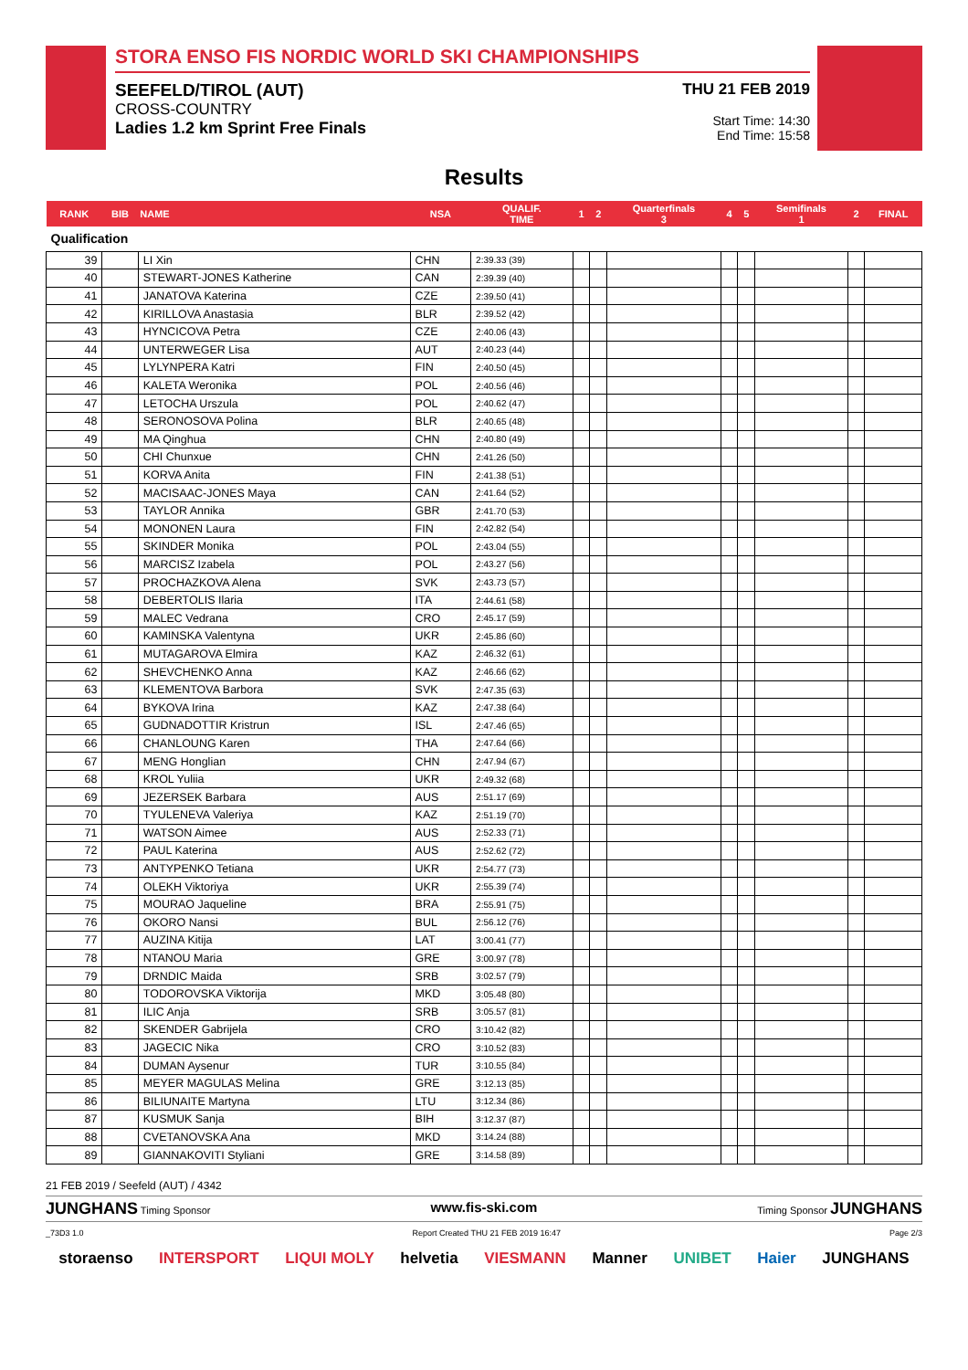STORA ENSO FIS NORDIC WORLD SKI CHAMPIONSHIPS
SEEFELD/TIROL (AUT)
CROSS-COUNTRY
Ladies 1.2 km Sprint Free Finals
THU 21 FEB 2019
Start Time: 14:30
End Time: 15:58
Results
| RANK | BIB | NAME | NSA | QUALIF. TIME | 1 | 2 | Quarterfinals 3 | 4 | 5 | Semifinals 1 | 2 | FINAL |
| --- | --- | --- | --- | --- | --- | --- | --- | --- | --- | --- | --- | --- |
| Qualification | | | | | | | | | | | | |
| 39 | | LI Xin | CHN | 2:39.33 (39) | | | | | | | | |
| 40 | | STEWART-JONES Katherine | CAN | 2:39.39 (40) | | | | | | | | |
| 41 | | JANATOVA Katerina | CZE | 2:39.50 (41) | | | | | | | | |
| 42 | | KIRILLOVA Anastasia | BLR | 2:39.52 (42) | | | | | | | | |
| 43 | | HYNCICOVA Petra | CZE | 2:40.06 (43) | | | | | | | | |
| 44 | | UNTERWEGER Lisa | AUT | 2:40.23 (44) | | | | | | | | |
| 45 | | LYLYNPERA Katri | FIN | 2:40.50 (45) | | | | | | | | |
| 46 | | KALETA Weronika | POL | 2:40.56 (46) | | | | | | | | |
| 47 | | LETOCHA Urszula | POL | 2:40.62 (47) | | | | | | | | |
| 48 | | SERONOSOVA Polina | BLR | 2:40.65 (48) | | | | | | | | |
| 49 | | MA Qinghua | CHN | 2:40.80 (49) | | | | | | | | |
| 50 | | CHI Chunxue | CHN | 2:41.26 (50) | | | | | | | | |
| 51 | | KORVA Anita | FIN | 2:41.38 (51) | | | | | | | | |
| 52 | | MACISAAC-JONES Maya | CAN | 2:41.64 (52) | | | | | | | | |
| 53 | | TAYLOR Annika | GBR | 2:41.70 (53) | | | | | | | | |
| 54 | | MONONEN Laura | FIN | 2:42.82 (54) | | | | | | | | |
| 55 | | SKINDER Monika | POL | 2:43.04 (55) | | | | | | | | |
| 56 | | MARCISZ Izabela | POL | 2:43.27 (56) | | | | | | | | |
| 57 | | PROCHAZKOVA Alena | SVK | 2:43.73 (57) | | | | | | | | |
| 58 | | DEBERTOLIS Ilaria | ITA | 2:44.61 (58) | | | | | | | | |
| 59 | | MALEC Vedrana | CRO | 2:45.17 (59) | | | | | | | | |
| 60 | | KAMINSKA Valentyna | UKR | 2:45.86 (60) | | | | | | | | |
| 61 | | MUTAGAROVA Elmira | KAZ | 2:46.32 (61) | | | | | | | | |
| 62 | | SHEVCHENKO Anna | KAZ | 2:46.66 (62) | | | | | | | | |
| 63 | | KLEMENTOVA Barbora | SVK | 2:47.35 (63) | | | | | | | | |
| 64 | | BYKOVA Irina | KAZ | 2:47.38 (64) | | | | | | | | |
| 65 | | GUDNADOTTIR Kristrun | ISL | 2:47.46 (65) | | | | | | | | |
| 66 | | CHANLOUNG Karen | THA | 2:47.64 (66) | | | | | | | | |
| 67 | | MENG Honglian | CHN | 2:47.94 (67) | | | | | | | | |
| 68 | | KROL Yuliia | UKR | 2:49.32 (68) | | | | | | | | |
| 69 | | JEZERSEK Barbara | AUS | 2:51.17 (69) | | | | | | | | |
| 70 | | TYULENEVA Valeriya | KAZ | 2:51.19 (70) | | | | | | | | |
| 71 | | WATSON Aimee | AUS | 2:52.33 (71) | | | | | | | | |
| 72 | | PAUL Katerina | AUS | 2:52.62 (72) | | | | | | | | |
| 73 | | ANTYPENKO Tetiana | UKR | 2:54.77 (73) | | | | | | | | |
| 74 | | OLEKH Viktoriya | UKR | 2:55.39 (74) | | | | | | | | |
| 75 | | MOURAO Jaqueline | BRA | 2:55.91 (75) | | | | | | | | |
| 76 | | OKORO Nansi | BUL | 2:56.12 (76) | | | | | | | | |
| 77 | | AUZINA Kitija | LAT | 3:00.41 (77) | | | | | | | | |
| 78 | | NTANOU Maria | GRE | 3:00.97 (78) | | | | | | | | |
| 79 | | DRNDIC Maida | SRB | 3:02.57 (79) | | | | | | | | |
| 80 | | TODOROVSKA Viktorija | MKD | 3:05.48 (80) | | | | | | | | |
| 81 | | ILIC Anja | SRB | 3:05.57 (81) | | | | | | | | |
| 82 | | SKENDER Gabrijela | CRO | 3:10.42 (82) | | | | | | | | |
| 83 | | JAGECIC Nika | CRO | 3:10.52 (83) | | | | | | | | |
| 84 | | DUMAN Aysenur | TUR | 3:10.55 (84) | | | | | | | | |
| 85 | | MEYER MAGULAS Melina | GRE | 3:12.13 (85) | | | | | | | | |
| 86 | | BILIUNAITE Martyna | LTU | 3:12.34 (86) | | | | | | | | |
| 87 | | KUSMUK Sanja | BIH | 3:12.37 (87) | | | | | | | | |
| 88 | | CVETANOVSKA Ana | MKD | 3:14.24 (88) | | | | | | | | |
| 89 | | GIANNAKOVITI Styliani | GRE | 3:14.58 (89) | | | | | | | | |
21 FEB 2019 / Seefeld (AUT) / 4342
JUNGHANS Timing Sponsor www.fis-ski.com Timing Sponsor JUNGHANS
_73D3 1.0 Report Created THU 21 FEB 2019 16:47 Page 2/3
storaenso INTERSPORT LIQUI MOLY helvetia VIESMANN Manner UNIBET Haier JUNGHANS